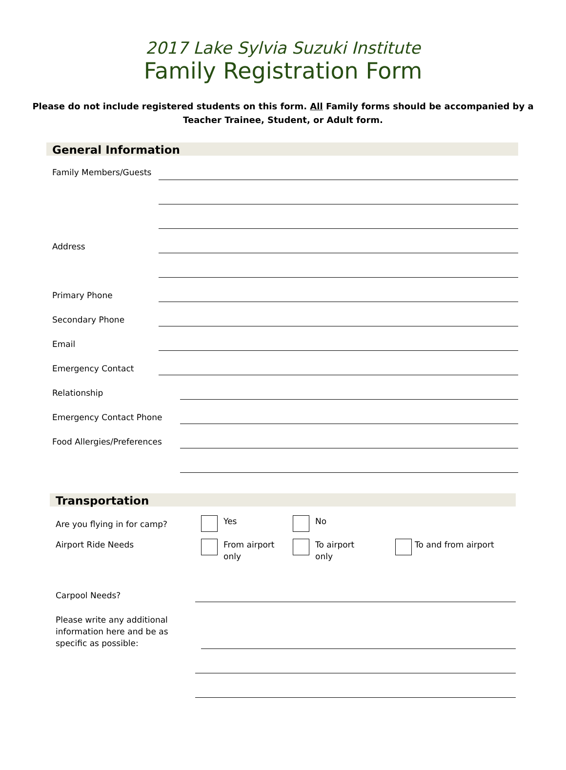2017 Lake Sylvia Suzuki Institute
Family Registration Form
Please do not include registered students on this form. All Family forms should be accompanied by a Teacher Trainee, Student, or Adult form.
General Information
Family Members/Guests
Address
Primary Phone
Secondary Phone
Email
Emergency Contact
Relationship
Emergency Contact Phone
Food Allergies/Preferences
Transportation
Are you flying in for camp?
Yes No
Airport Ride Needs From airport
only
To airport
only
To and from airport
Carpool Needs?
Please write any additional information here and be as specific as possible: